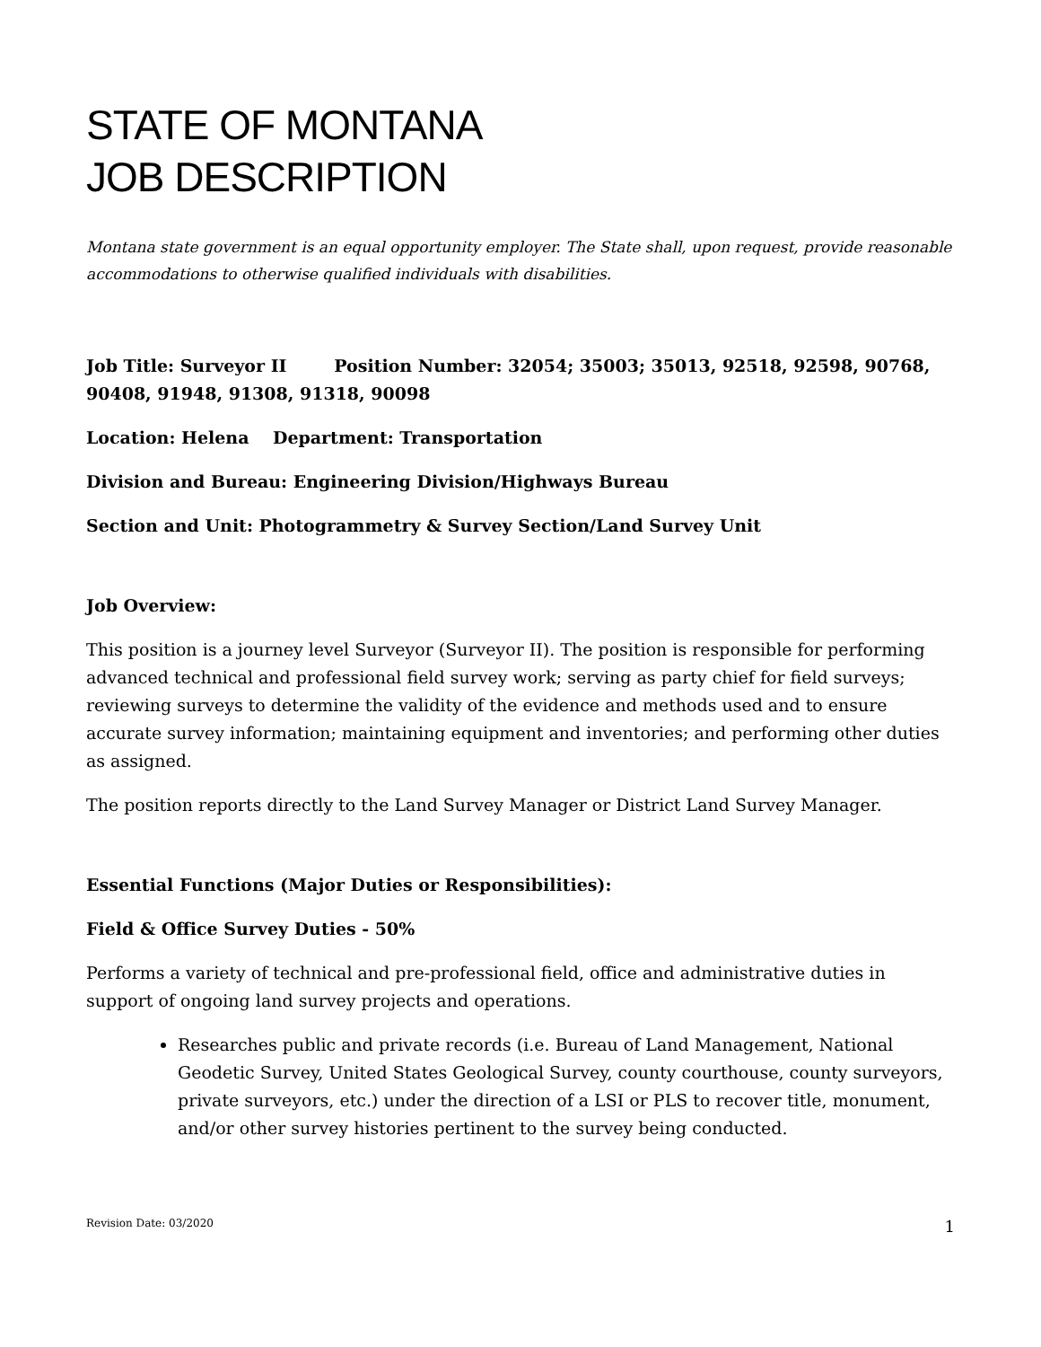STATE OF MONTANA
JOB DESCRIPTION
Montana state government is an equal opportunity employer. The State shall, upon request, provide reasonable accommodations to otherwise qualified individuals with disabilities.
Job Title: Surveyor II Position Number: 32054; 35003; 35013, 92518, 92598, 90768, 90408, 91948, 91308, 91318, 90098
Location: Helena Department: Transportation
Division and Bureau: Engineering Division/Highways Bureau
Section and Unit: Photogrammetry & Survey Section/Land Survey Unit
Job Overview:
This position is a journey level Surveyor (Surveyor II). The position is responsible for performing advanced technical and professional field survey work; serving as party chief for field surveys; reviewing surveys to determine the validity of the evidence and methods used and to ensure accurate survey information; maintaining equipment and inventories; and performing other duties as assigned.
The position reports directly to the Land Survey Manager or District Land Survey Manager.
Essential Functions (Major Duties or Responsibilities):
Field & Office Survey Duties - 50%
Performs a variety of technical and pre-professional field, office and administrative duties in support of ongoing land survey projects and operations.
Researches public and private records (i.e. Bureau of Land Management, National Geodetic Survey, United States Geological Survey, county courthouse, county surveyors, private surveyors, etc.) under the direction of a LSI or PLS to recover title, monument, and/or other survey histories pertinent to the survey being conducted.
Revision Date: 03/2020 1